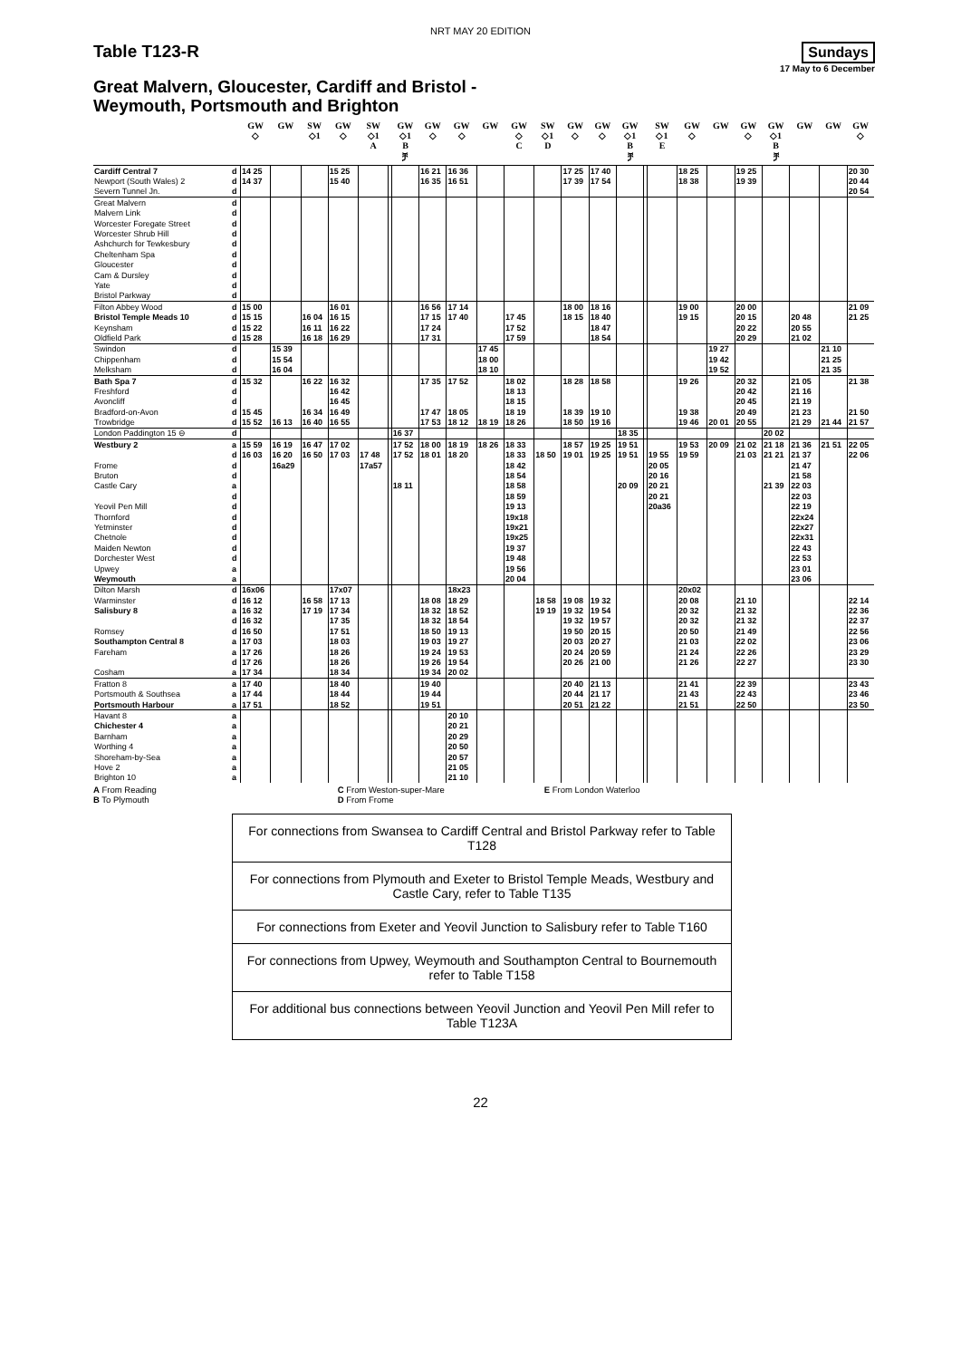NRT MAY 20 EDITION
Table T123-R
Sundays
17 May to 6 December
Great Malvern, Gloucester, Cardiff and Bristol -
Weymouth, Portsmouth and Brighton
| | | GW ◇ | GW | SW ◇1 | GW ◇ | SW ◇1 A | | GW ◇1 B ቻ | GW ◇ | GW ◇ | GW | GW ◇ C | SW ◇1 D | GW ◇ | GW ◇ | GW ◇1 B ቻ | | SW ◇1 E | GW ◇ | GW | GW ◇ | GW ◇1 B ቻ | GW | GW | GW ◇ |
| --- | --- | --- | --- | --- | --- | --- | --- | --- | --- | --- | --- | --- | --- | --- | --- | --- | --- | --- | --- | --- | --- | --- | --- | --- | --- |
| Cardiff Central 7 | d | 14 25 | | | 15 25 | | | | 16 21 | 16 36 | | | | 17 25 | 17 40 | | | | 18 25 | | 19 25 | | | | 20 30 |
| Newport (South Wales) 2 | d | 14 37 | | | 15 40 | | | | 16 35 | 16 51 | | | | 17 39 | 17 54 | | | | 18 38 | | 19 39 | | | | 20 44 |
| Severn Tunnel Jn. | d | | | | | | | | | | | | | | | | | | | | | | | | 20 54 |
| Great Malvern | d | | | | | | | | | | | | | | | | | | | | | | | | |
| Malvern Link | d | | | | | | | | | | | | | | | | | | | | | | | | |
| Worcester Foregate Street | d | | | | | | | | | | | | | | | | | | | | | | | | |
| Worcester Shrub Hill | d | | | | | | | | | | | | | | | | | | | | | | | | |
| Ashchurch for Tewkesbury | d | | | | | | | | | | | | | | | | | | | | | | | | |
| Cheltenham Spa | d | | | | | | | | | | | | | | | | | | | | | | | | |
| Gloucester | d | | | | | | | | | | | | | | | | | | | | | | | | |
| Cam & Dursley | d | | | | | | | | | | | | | | | | | | | | | | | | |
| Yate | d | | | | | | | | | | | | | | | | | | | | | | | | |
| Bristol Parkway | d | | | | | | | | | | | | | | | | | | | | | | | | |
| Filton Abbey Wood | d | 15 00 | | | 16 01 | | | | 16 56 | 17 14 | | | | 18 00 | 18 16 | | | | 19 00 | | 20 00 | | | | 21 09 |
| Bristol Temple Meads 10 | d | 15 15 | | 16 04 | 16 15 | | | | 17 15 | 17 40 | | 17 45 | | 18 15 | 18 40 | | | | 19 15 | | 20 15 | | 20 48 | | 21 25 |
| Keynsham | d | 15 22 | | 16 11 | 16 22 | | | | 17 24 | | | 17 52 | | | 18 47 | | | | | | 20 22 | | 20 55 | | |
| Oldfield Park | d | 15 28 | | 16 18 | 16 29 | | | | 17 31 | | | 17 59 | | | 18 54 | | | | | | 20 29 | | 21 02 | | |
| Swindon | d | | 15 39 | | | | | | | | 17 45 | | | | | | | | | 19 27 | | | | 21 10 | |
| Chippenham | d | | 15 54 | | | | | | | | 18 00 | | | | | | | | | 19 42 | | | | 21 25 | |
| Melksham | d | | 16 04 | | | | | | | | 18 10 | | | | | | | | | 19 52 | | | | 21 35 | |
| Bath Spa 7 | d | 15 32 | | 16 22 | 16 32 | | | | 17 35 | 17 52 | | 18 02 | | 18 28 | 18 58 | | | | 19 26 | | 20 32 | | 21 05 | | 21 38 |
| Freshford | d | | | | 16 42 | | | | | | | 18 13 | | | | | | | | | 20 42 | | 21 16 | | |
| Avoncliff | d | | | | 16 45 | | | | | | | 18 15 | | | | | | | | | 20 45 | | 21 19 | | |
| Bradford-on-Avon | d | 15 45 | | 16 34 | 16 49 | | | | 17 47 | 18 05 | | 18 19 | | 18 39 | 19 10 | | | | 19 38 | | 20 49 | | 21 23 | | 21 50 |
| Trowbridge | d | 15 52 | 16 13 | 16 40 | 16 55 | | | | 17 53 | 18 12 | 18 19 | 18 26 | | 18 50 | 19 16 | | | | 19 46 | 20 01 | 20 55 | | 21 29 | 21 44 | 21 57 |
| London Paddington 15 ⊖ | d | | | | | | | 16 37 | | | | | | | | 18 35 | | | | | | 20 02 | | | |
| Westbury 2 | a | 15 59 | 16 19 | 16 47 | 17 02 | | | 17 52 | 18 00 | 18 19 | 18 26 | 18 33 | | 18 57 | 19 25 | 19 51 | | | 19 53 | 20 09 | 21 02 | 21 18 | 21 36 | 21 51 | 22 05 |
| | d | 16 03 | 16 20 | 16 50 | 17 03 | 17 48 | | 17 52 | 18 01 | 18 20 | | 18 33 | 18 50 | 19 01 | 19 25 | 19 51 | | 19 55 | 19 59 | | 21 03 | 21 21 | 21 37 | | 22 06 |
| Frome | d | | 16a29 | | | 17a57 | | | | | | 18 42 | | | | | | 20 05 | | | | | 21 47 | | |
| Bruton | d | | | | | | | | | | | 18 54 | | | | | | 20 16 | | | | | 21 58 | | |
| Castle Cary | a | | | | | | | 18 11 | | | | 18 58 | | | | 20 09 | | 20 21 | | | | 21 39 | 22 03 | | |
| | d | | | | | | | | | | | 18 59 | | | | | | 20 21 | | | | | 22 03 | | |
| Yeovil Pen Mill | d | | | | | | | | | | | 19 13 | | | | | | 20a36 | | | | | 22 19 | | |
| Thornford | d | | | | | | | | | | | 19x18 | | | | | | | | | | | 22x24 | | |
| Yetminster | d | | | | | | | | | | | 19x21 | | | | | | | | | | | 22x27 | | |
| Chetnole | d | | | | | | | | | | | 19x25 | | | | | | | | | | | 22x31 | | |
| Maiden Newton | d | | | | | | | | | | | 19 37 | | | | | | | | | | | 22 43 | | |
| Dorchester West | d | | | | | | | | | | | 19 48 | | | | | | | | | | | 22 53 | | |
| Upwey | a | | | | | | | | | | | 19 56 | | | | | | | | | | | 23 01 | | |
| Weymouth | a | | | | | | | | | | | 20 04 | | | | | | | | | | | 23 06 | | |
| Dilton Marsh | d | 16x06 | | | 17x07 | | | | | 18x23 | | | | | | | | | 20x02 | | | | | | |
| Warminster | d | 16 12 | | 16 58 | 17 13 | | | | 18 08 | 18 29 | | | 18 58 | 19 08 | 19 32 | | | | 20 08 | | 21 10 | | | | 22 14 |
| Salisbury 8 | a | 16 32 | | 17 19 | 17 34 | | | | 18 32 | 18 52 | | | 19 19 | 19 32 | 19 54 | | | | 20 32 | | 21 32 | | | | 22 36 |
| | d | 16 32 | | | 17 35 | | | | 18 32 | 18 54 | | | | 19 32 | 19 57 | | | | 20 32 | | 21 32 | | | | 22 37 |
| Romsey | d | 16 50 | | | 17 51 | | | | 18 50 | 19 13 | | | | 19 50 | 20 15 | | | | 20 50 | | 21 49 | | | | 22 56 |
| Southampton Central 8 | a | 17 03 | | | 18 03 | | | | 19 03 | 19 27 | | | | 20 03 | 20 27 | | | | 21 03 | | 22 02 | | | | 23 06 |
| Fareham | a | 17 26 | | | 18 26 | | | | 19 24 | 19 53 | | | | 20 24 | 20 59 | | | | 21 24 | | 22 26 | | | | 23 29 |
| | d | 17 26 | | | 18 26 | | | | 19 26 | 19 54 | | | | 20 26 | 21 00 | | | | 21 26 | | 22 27 | | | | 23 30 |
| Cosham | a | 17 34 | | | 18 34 | | | | 19 34 | 20 02 | | | | | | | | | | | | | | | |
| Fratton 8 | a | 17 40 | | | 18 40 | | | | 19 40 | | | | | 20 40 | 21 13 | | | | 21 41 | | 22 39 | | | | 23 43 |
| Portsmouth & Southsea | a | 17 44 | | | 18 44 | | | | 19 44 | | | | | 20 44 | 21 17 | | | | 21 43 | | 22 43 | | | | 23 46 |
| Portsmouth Harbour | a | 17 51 | | | 18 52 | | | | 19 51 | | | | | 20 51 | 21 22 | | | | 21 51 | | 22 50 | | | | 23 50 |
| Havant 8 | a | | | | | | | | | 20 10 | | | | | | | | | | | | | | | |
| Chichester 4 | a | | | | | | | | | 20 21 | | | | | | | | | | | | | | | |
| Barnham | a | | | | | | | | | 20 29 | | | | | | | | | | | | | | | |
| Worthing 4 | a | | | | | | | | | 20 50 | | | | | | | | | | | | | | | |
| Shoreham-by-Sea | a | | | | | | | | | 20 57 | | | | | | | | | | | | | | | |
| Hove 2 | a | | | | | | | | | 21 05 | | | | | | | | | | | | | | | |
| Brighton 10 | a | | | | | | | | | 21 10 | | | | | | | | | | | | | | | |
A From Reading
B To Plymouth
C From Weston-super-Mare
D From Frome
E From London Waterloo
For connections from Swansea to Cardiff Central and Bristol Parkway refer to Table T128
For connections from Plymouth and Exeter to Bristol Temple Meads, Westbury and Castle Cary, refer to Table T135
For connections from Exeter and Yeovil Junction to Salisbury refer to Table T160
For connections from Upwey, Weymouth and Southampton Central to Bournemouth refer to Table T158
For additional bus connections between Yeovil Junction and Yeovil Pen Mill refer to Table T123A
22